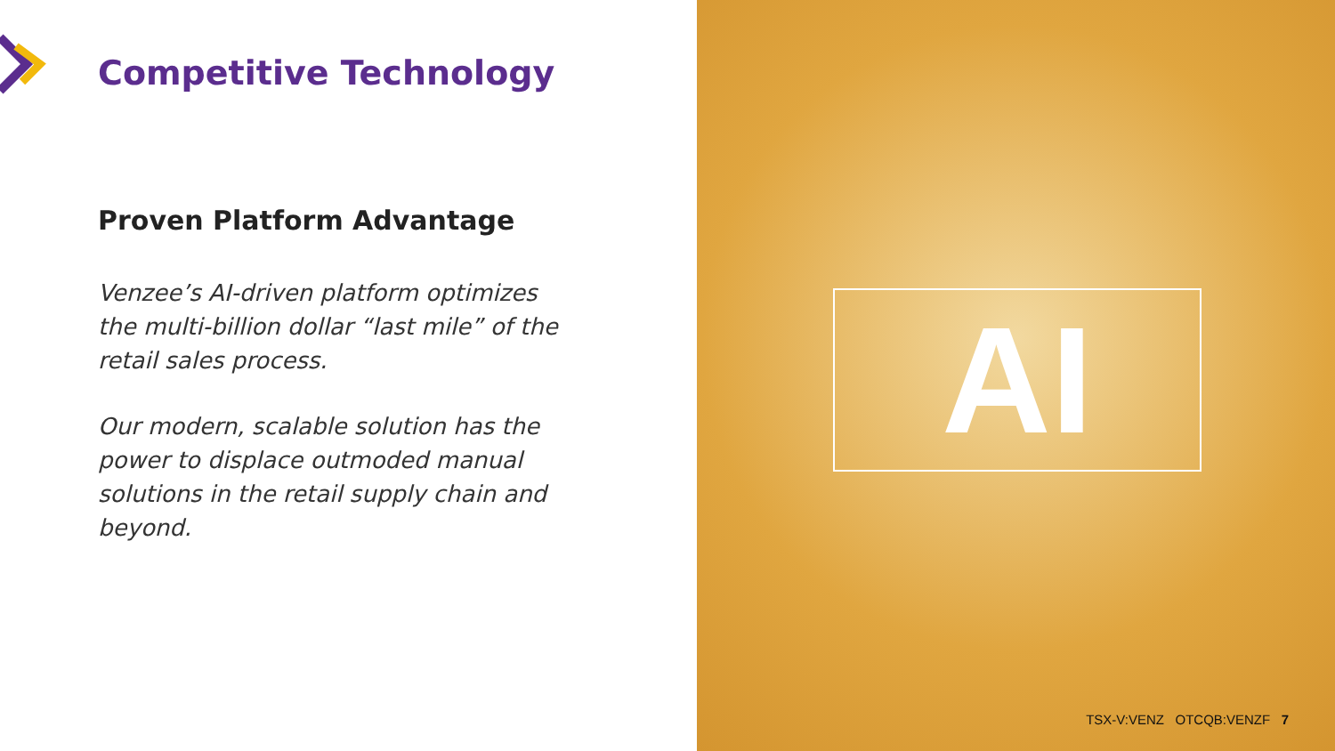Competitive Technology
Proven Platform Advantage
Venzee’s AI-driven platform optimizes the multi-billion dollar “last mile” of the retail sales process.
Our modern, scalable solution has the power to displace outmoded manual solutions in the retail supply chain and beyond.
AI
TSX-V:VENZ OTCQB:VENZF 7